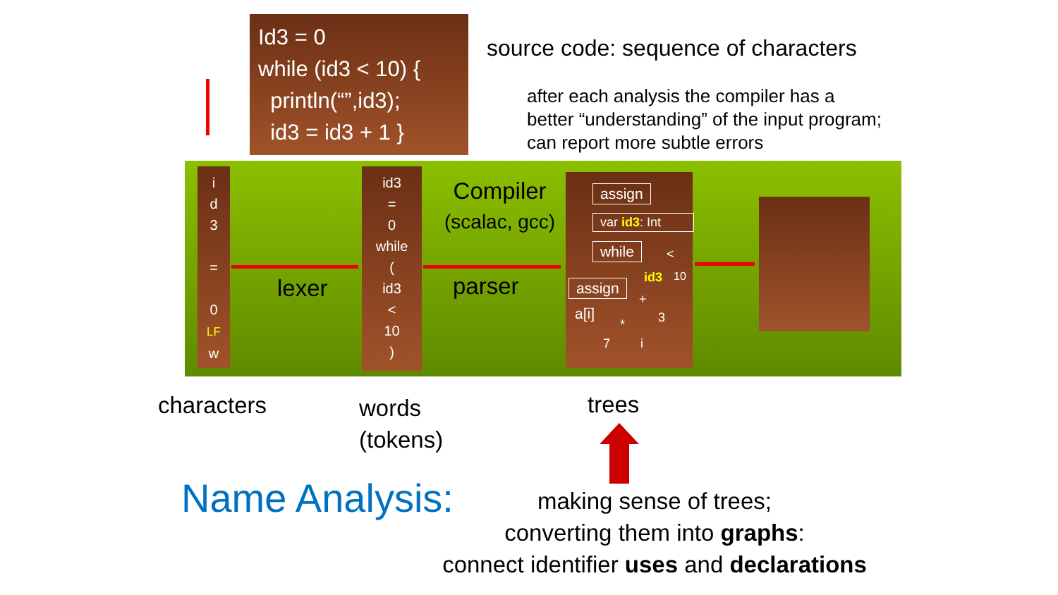Id3 = 0
while (id3 < 10) {
println(“”,id3);
id3 = id3 + 1 }
source code: sequence of characters
after each analysis the compiler has a
better “understanding” of the input program;
can report more subtle errors
i
d
3
=
0
LF
w
lexer
id3
=
0
while
(
id3
<
10
)
Compiler
(scalac, gcc)
parser
assign
var id3: Int
while <
id3 10
assign
a[i]
+
3
*
7 i
characters
words
(tokens)
trees
Name Analysis:
making sense of trees;
converting them into graphs:
connect identifier uses and declarations